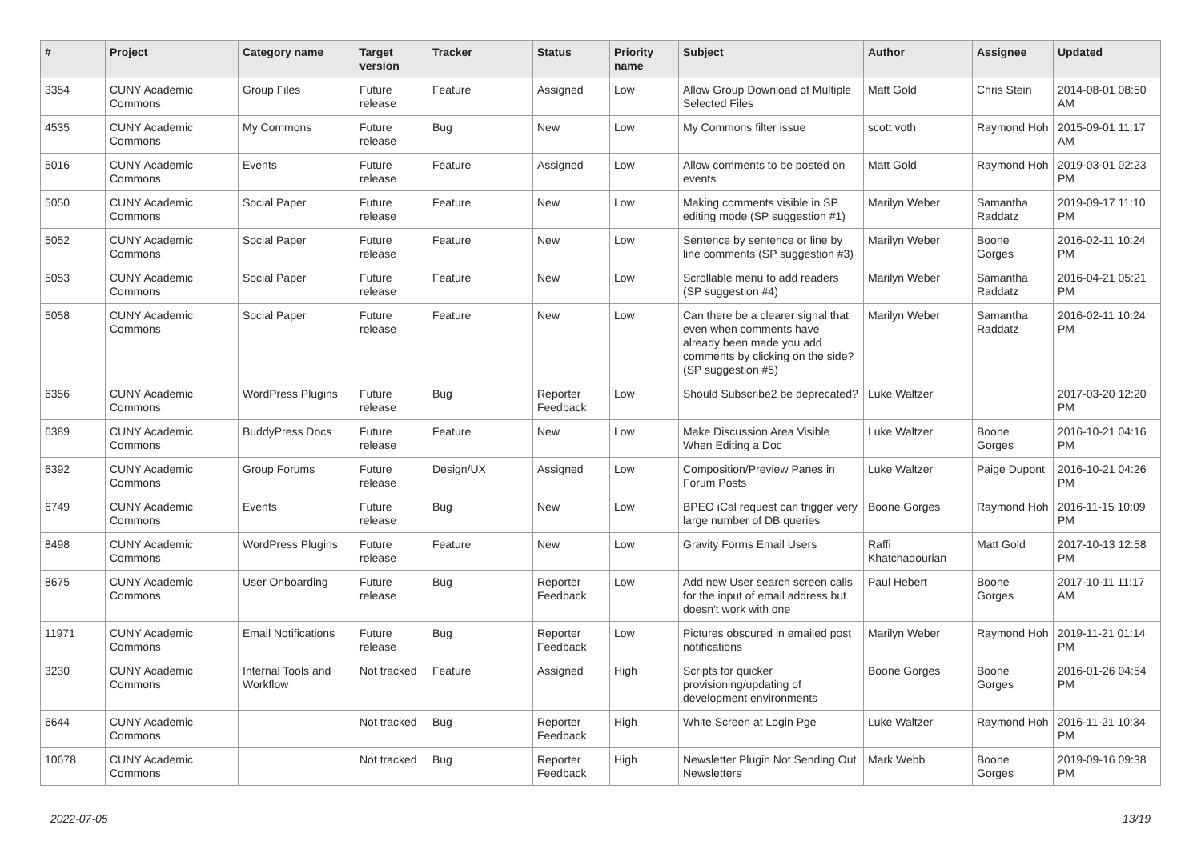| # | Project | Category name | Target version | Tracker | Status | Priority name | Subject | Author | Assignee | Updated |
| --- | --- | --- | --- | --- | --- | --- | --- | --- | --- | --- |
| 3354 | CUNY Academic Commons | Group Files | Future release | Feature | Assigned | Low | Allow Group Download of Multiple Selected Files | Matt Gold | Chris Stein | 2014-08-01 08:50 AM |
| 4535 | CUNY Academic Commons | My Commons | Future release | Bug | New | Low | My Commons filter issue | scott voth | Raymond Hoh | 2015-09-01 11:17 AM |
| 5016 | CUNY Academic Commons | Events | Future release | Feature | Assigned | Low | Allow comments to be posted on events | Matt Gold | Raymond Hoh | 2019-03-01 02:23 PM |
| 5050 | CUNY Academic Commons | Social Paper | Future release | Feature | New | Low | Making comments visible in SP editing mode (SP suggestion #1) | Marilyn Weber | Samantha Raddatz | 2019-09-17 11:10 PM |
| 5052 | CUNY Academic Commons | Social Paper | Future release | Feature | New | Low | Sentence by sentence or line by line comments (SP suggestion #3) | Marilyn Weber | Boone Gorges | 2016-02-11 10:24 PM |
| 5053 | CUNY Academic Commons | Social Paper | Future release | Feature | New | Low | Scrollable menu to add readers (SP suggestion #4) | Marilyn Weber | Samantha Raddatz | 2016-04-21 05:21 PM |
| 5058 | CUNY Academic Commons | Social Paper | Future release | Feature | New | Low | Can there be a clearer signal that even when comments have already been made you add comments by clicking on the side? (SP suggestion #5) | Marilyn Weber | Samantha Raddatz | 2016-02-11 10:24 PM |
| 6356 | CUNY Academic Commons | WordPress Plugins | Future release | Bug | Reporter Feedback | Low | Should Subscribe2 be deprecated? | Luke Waltzer | | 2017-03-20 12:20 PM |
| 6389 | CUNY Academic Commons | BuddyPress Docs | Future release | Feature | New | Low | Make Discussion Area Visible When Editing a Doc | Luke Waltzer | Boone Gorges | 2016-10-21 04:16 PM |
| 6392 | CUNY Academic Commons | Group Forums | Future release | Design/UX | Assigned | Low | Composition/Preview Panes in Forum Posts | Luke Waltzer | Paige Dupont | 2016-10-21 04:26 PM |
| 6749 | CUNY Academic Commons | Events | Future release | Bug | New | Low | BPEO iCal request can trigger very large number of DB queries | Boone Gorges | Raymond Hoh | 2016-11-15 10:09 PM |
| 8498 | CUNY Academic Commons | WordPress Plugins | Future release | Feature | New | Low | Gravity Forms Email Users | Raffi Khatchadourian | Matt Gold | 2017-10-13 12:58 PM |
| 8675 | CUNY Academic Commons | User Onboarding | Future release | Bug | Reporter Feedback | Low | Add new User search screen calls for the input of email address but doesn't work with one | Paul Hebert | Boone Gorges | 2017-10-11 11:17 AM |
| 11971 | CUNY Academic Commons | Email Notifications | Future release | Bug | Reporter Feedback | Low | Pictures obscured in emailed post notifications | Marilyn Weber | Raymond Hoh | 2019-11-21 01:14 PM |
| 3230 | CUNY Academic Commons | Internal Tools and Workflow | Not tracked | Feature | Assigned | High | Scripts for quicker provisioning/updating of development environments | Boone Gorges | Boone Gorges | 2016-01-26 04:54 PM |
| 6644 | CUNY Academic Commons | | Not tracked | Bug | Reporter Feedback | High | White Screen at Login Pge | Luke Waltzer | Raymond Hoh | 2016-11-21 10:34 PM |
| 10678 | CUNY Academic Commons | | Not tracked | Bug | Reporter Feedback | High | Newsletter Plugin Not Sending Out Newsletters | Mark Webb | Boone Gorges | 2019-09-16 09:38 PM |
2022-07-05 13/19